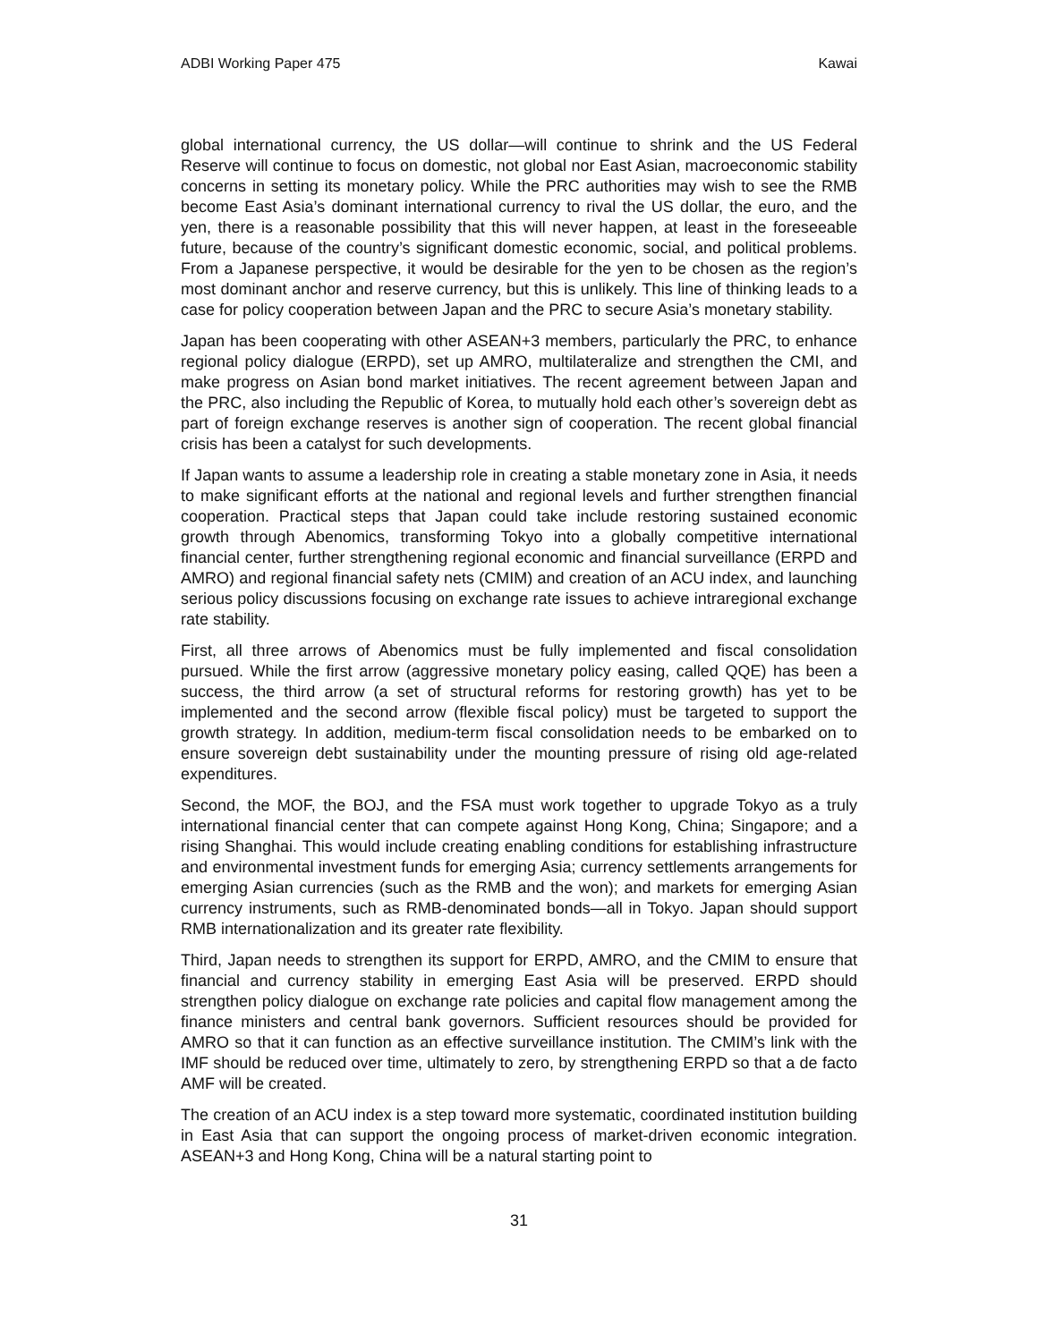ADBI Working Paper 475 Kawai
global international currency, the US dollar—will continue to shrink and the US Federal Reserve will continue to focus on domestic, not global nor East Asian, macroeconomic stability concerns in setting its monetary policy. While the PRC authorities may wish to see the RMB become East Asia’s dominant international currency to rival the US dollar, the euro, and the yen, there is a reasonable possibility that this will never happen, at least in the foreseeable future, because of the country’s significant domestic economic, social, and political problems. From a Japanese perspective, it would be desirable for the yen to be chosen as the region’s most dominant anchor and reserve currency, but this is unlikely. This line of thinking leads to a case for policy cooperation between Japan and the PRC to secure Asia’s monetary stability.
Japan has been cooperating with other ASEAN+3 members, particularly the PRC, to enhance regional policy dialogue (ERPD), set up AMRO, multilateralize and strengthen the CMI, and make progress on Asian bond market initiatives. The recent agreement between Japan and the PRC, also including the Republic of Korea, to mutually hold each other’s sovereign debt as part of foreign exchange reserves is another sign of cooperation. The recent global financial crisis has been a catalyst for such developments.
If Japan wants to assume a leadership role in creating a stable monetary zone in Asia, it needs to make significant efforts at the national and regional levels and further strengthen financial cooperation. Practical steps that Japan could take include restoring sustained economic growth through Abenomics, transforming Tokyo into a globally competitive international financial center, further strengthening regional economic and financial surveillance (ERPD and AMRO) and regional financial safety nets (CMIM) and creation of an ACU index, and launching serious policy discussions focusing on exchange rate issues to achieve intraregional exchange rate stability.
First, all three arrows of Abenomics must be fully implemented and fiscal consolidation pursued. While the first arrow (aggressive monetary policy easing, called QQE) has been a success, the third arrow (a set of structural reforms for restoring growth) has yet to be implemented and the second arrow (flexible fiscal policy) must be targeted to support the growth strategy. In addition, medium-term fiscal consolidation needs to be embarked on to ensure sovereign debt sustainability under the mounting pressure of rising old age-related expenditures.
Second, the MOF, the BOJ, and the FSA must work together to upgrade Tokyo as a truly international financial center that can compete against Hong Kong, China; Singapore; and a rising Shanghai. This would include creating enabling conditions for establishing infrastructure and environmental investment funds for emerging Asia; currency settlements arrangements for emerging Asian currencies (such as the RMB and the won); and markets for emerging Asian currency instruments, such as RMB-denominated bonds—all in Tokyo. Japan should support RMB internationalization and its greater rate flexibility.
Third, Japan needs to strengthen its support for ERPD, AMRO, and the CMIM to ensure that financial and currency stability in emerging East Asia will be preserved. ERPD should strengthen policy dialogue on exchange rate policies and capital flow management among the finance ministers and central bank governors. Sufficient resources should be provided for AMRO so that it can function as an effective surveillance institution. The CMIM’s link with the IMF should be reduced over time, ultimately to zero, by strengthening ERPD so that a de facto AMF will be created.
The creation of an ACU index is a step toward more systematic, coordinated institution building in East Asia that can support the ongoing process of market-driven economic integration. ASEAN+3 and Hong Kong, China will be a natural starting point to
31